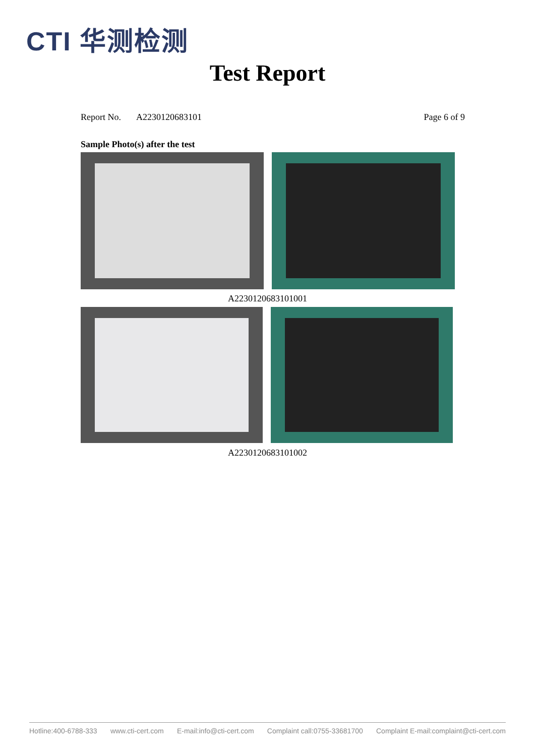CTI 华测检测
Test Report
Report No. A2230120683101 Page 6 of 9
Sample Photo(s) after the test
A2230120683101001
A2230120683101002
Hotline:400-6788-333 www.cti-cert.com E-mail:info@cti-cert.com Complaint call:0755-33681700 Complaint E-mail:complaint@cti-cert.com